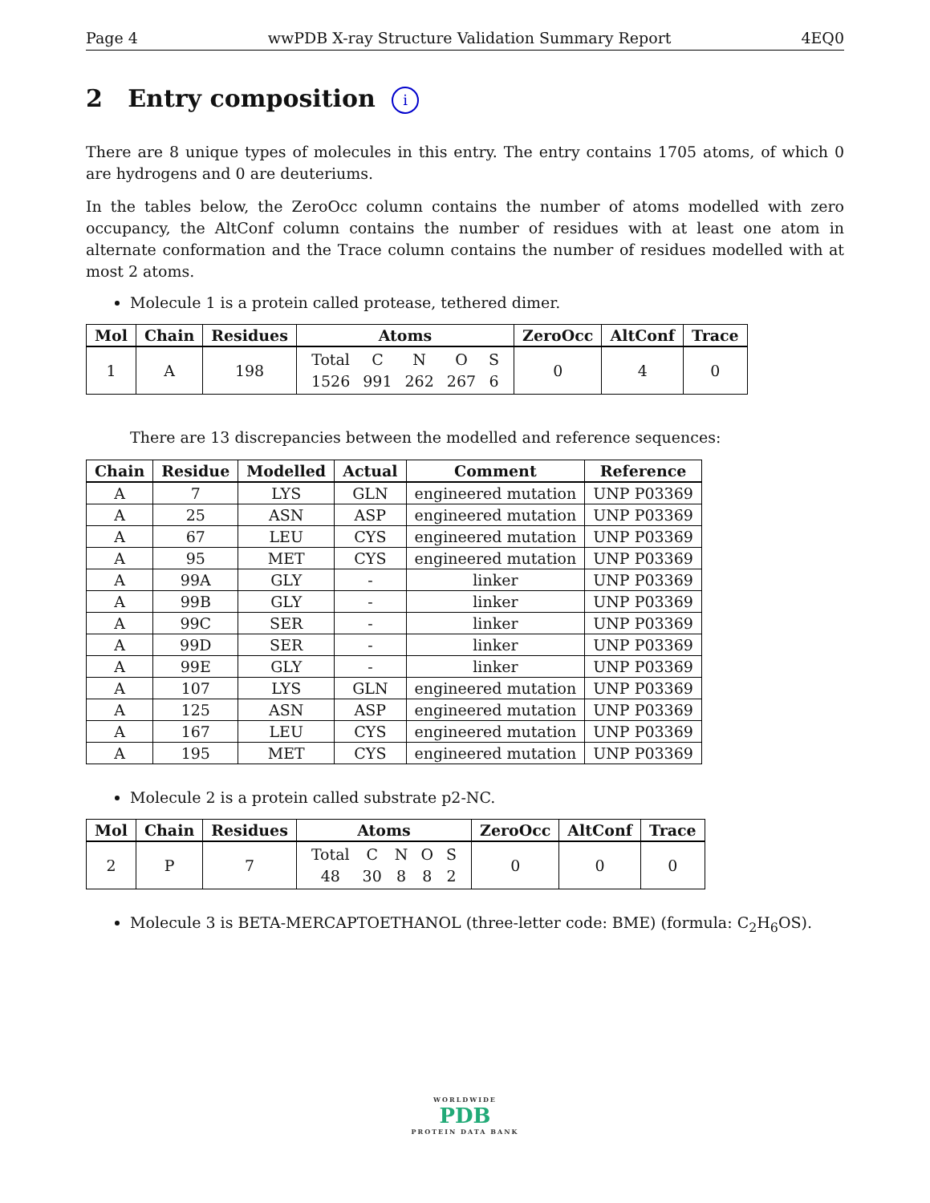Page 4 wwPDB X-ray Structure Validation Summary Report 4EQ0
2 Entry composition i
There are 8 unique types of molecules in this entry. The entry contains 1705 atoms, of which 0 are hydrogens and 0 are deuteriums.
In the tables below, the ZeroOcc column contains the number of atoms modelled with zero occupancy, the AltConf column contains the number of residues with at least one atom in alternate conformation and the Trace column contains the number of residues modelled with at most 2 atoms.
Molecule 1 is a protein called protease, tethered dimer.
| Mol | Chain | Residues | Atoms | ZeroOcc | AltConf | Trace |
| --- | --- | --- | --- | --- | --- | --- |
| 1 | A | 198 | / Total / C / N / O / S / / 1526 / 991 / 262 / 267 / 6 / | 0 | 4 | 0 |
There are 13 discrepancies between the modelled and reference sequences:
| Chain | Residue | Modelled | Actual | Comment | Reference |
| --- | --- | --- | --- | --- | --- |
| A | 7 | LYS | GLN | engineered mutation | UNP P03369 |
| A | 25 | ASN | ASP | engineered mutation | UNP P03369 |
| A | 67 | LEU | CYS | engineered mutation | UNP P03369 |
| A | 95 | MET | CYS | engineered mutation | UNP P03369 |
| A | 99A | GLY | - | linker | UNP P03369 |
| A | 99B | GLY | - | linker | UNP P03369 |
| A | 99C | SER | - | linker | UNP P03369 |
| A | 99D | SER | - | linker | UNP P03369 |
| A | 99E | GLY | - | linker | UNP P03369 |
| A | 107 | LYS | GLN | engineered mutation | UNP P03369 |
| A | 125 | ASN | ASP | engineered mutation | UNP P03369 |
| A | 167 | LEU | CYS | engineered mutation | UNP P03369 |
| A | 195 | MET | CYS | engineered mutation | UNP P03369 |
Molecule 2 is a protein called substrate p2-NC.
| Mol | Chain | Residues | Atoms | ZeroOcc | AltConf | Trace |
| --- | --- | --- | --- | --- | --- | --- |
| 2 | P | 7 | / Total / C / N / O / S / / 48 / 30 / 8 / 8 / 2 / | 0 | 0 | 0 |
Molecule 3 is BETA-MERCAPTOETHANOL (three-letter code: BME) (formula: C<sub>2</sub>H<sub>6</sub>OS).
WORLDWIDE
PDB
PROTEIN DATA BANK